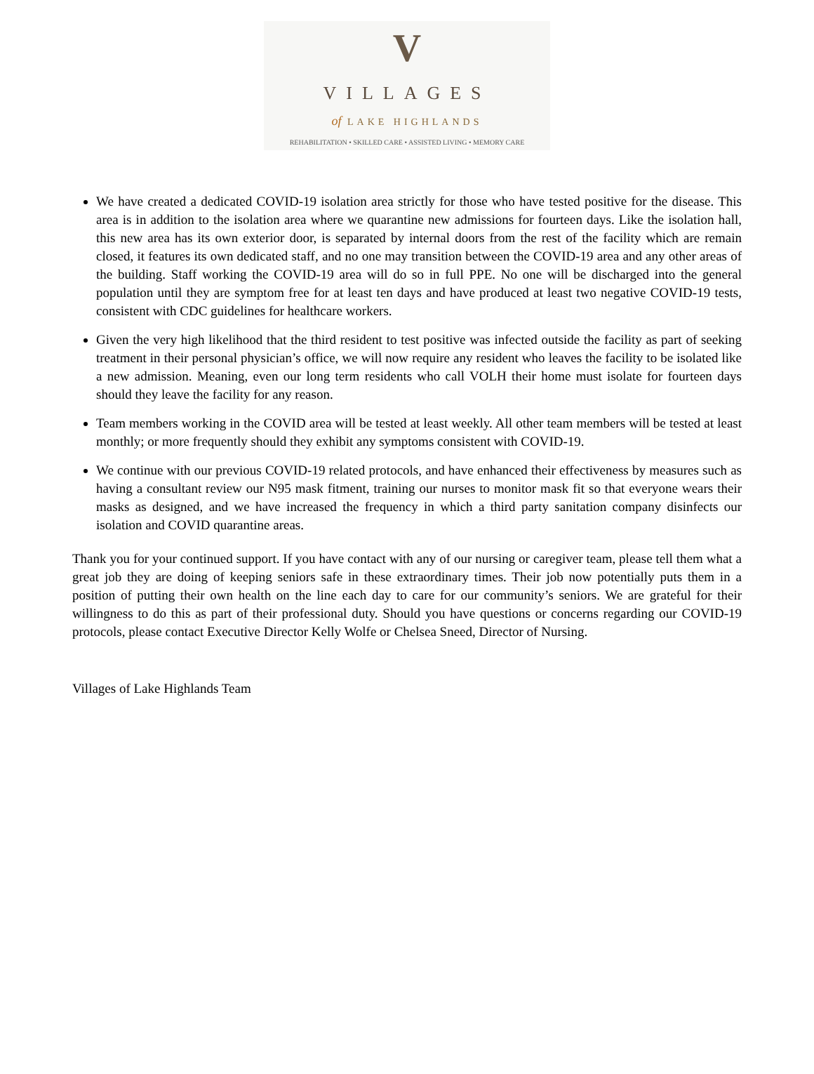V
VILLAGES
of LAKE HIGHLANDS
REHABILITATION • SKILLED CARE • ASSISTED LIVING • MEMORY CARE
We have created a dedicated COVID-19 isolation area strictly for those who have tested positive for the disease. This area is in addition to the isolation area where we quarantine new admissions for fourteen days. Like the isolation hall, this new area has its own exterior door, is separated by internal doors from the rest of the facility which are remain closed, it features its own dedicated staff, and no one may transition between the COVID-19 area and any other areas of the building. Staff working the COVID-19 area will do so in full PPE. No one will be discharged into the general population until they are symptom free for at least ten days and have produced at least two negative COVID-19 tests, consistent with CDC guidelines for healthcare workers.
Given the very high likelihood that the third resident to test positive was infected outside the facility as part of seeking treatment in their personal physician’s office, we will now require any resident who leaves the facility to be isolated like a new admission. Meaning, even our long term residents who call VOLH their home must isolate for fourteen days should they leave the facility for any reason.
Team members working in the COVID area will be tested at least weekly. All other team members will be tested at least monthly; or more frequently should they exhibit any symptoms consistent with COVID-19.
We continue with our previous COVID-19 related protocols, and have enhanced their effectiveness by measures such as having a consultant review our N95 mask fitment, training our nurses to monitor mask fit so that everyone wears their masks as designed, and we have increased the frequency in which a third party sanitation company disinfects our isolation and COVID quarantine areas.
Thank you for your continued support. If you have contact with any of our nursing or caregiver team, please tell them what a great job they are doing of keeping seniors safe in these extraordinary times. Their job now potentially puts them in a position of putting their own health on the line each day to care for our community’s seniors. We are grateful for their willingness to do this as part of their professional duty. Should you have questions or concerns regarding our COVID-19 protocols, please contact Executive Director Kelly Wolfe or Chelsea Sneed, Director of Nursing.
Villages of Lake Highlands Team